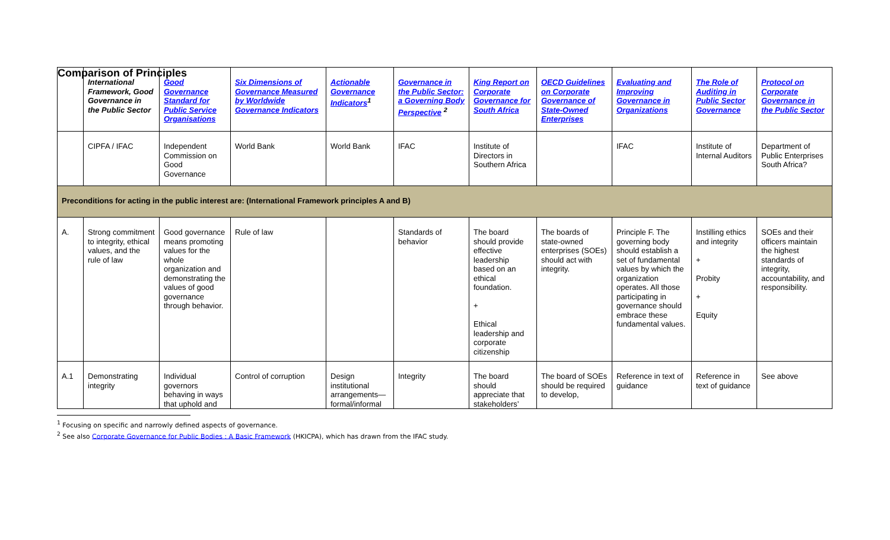Comparison of Principles
| | International Framework, Good Governance in the Public Sector | Good Governance Standard for Public Service Organisations | Six Dimensions of Governance Measured by Worldwide Governance Indicators | Actionable Governance Indicators<sup>1</sup> | Governance in the Public Sector: a Governing Body Perspective <sup>2</sup> | King Report on Corporate Governance for South Africa | OECD Guidelines on Corporate Governance of State-Owned Enterprises | Evaluating and Improving Governance in Organizations | The Role of Auditing in Public Sector Governance | Protocol on Corporate Governance in the Public Sector |
| | CIPFA / IFAC | Independent Commission on Good Governance | World Bank | World Bank | IFAC | Institute of Directors in Southern Africa | | IFAC | Institute of Internal Auditors | Department of Public Enterprises South Africa? |
| Preconditions for acting in the public interest are: (International Framework principles A and B) | | | | | | | | | | |
| A. | Strong commitment to integrity, ethical values, and the rule of law | Good governance means promoting values for the whole organization and demonstrating the values of good governance through behavior. | Rule of law | | Standards of behavior | The board should provide effective leadership based on an ethical foundation. + Ethical leadership and corporate citizenship | The boards of state-owned enterprises (SOEs) should act with integrity. | Principle F. The governing body should establish a set of fundamental values by which the organization operates. All those participating in governance should embrace these fundamental values. | Instilling ethics and integrity + Probity + Equity | SOEs and their officers maintain the highest standards of integrity, accountability, and responsibility. |
| A.1 | Demonstrating integrity | Individual governors behaving in ways that uphold and | Control of corruption | Design institutional arrangements—formal/informal | Integrity | The board should appreciate that stakeholders’ | The board of SOEs should be required to develop, | Reference in text of guidance | Reference in text of guidance | See above |
<sup>1</sup> Focusing on specific and narrowly defined aspects of governance.
<sup>2</sup> See also Corporate Governance for Public Bodies : A Basic Framework (HKICPA), which has drawn from the IFAC study.